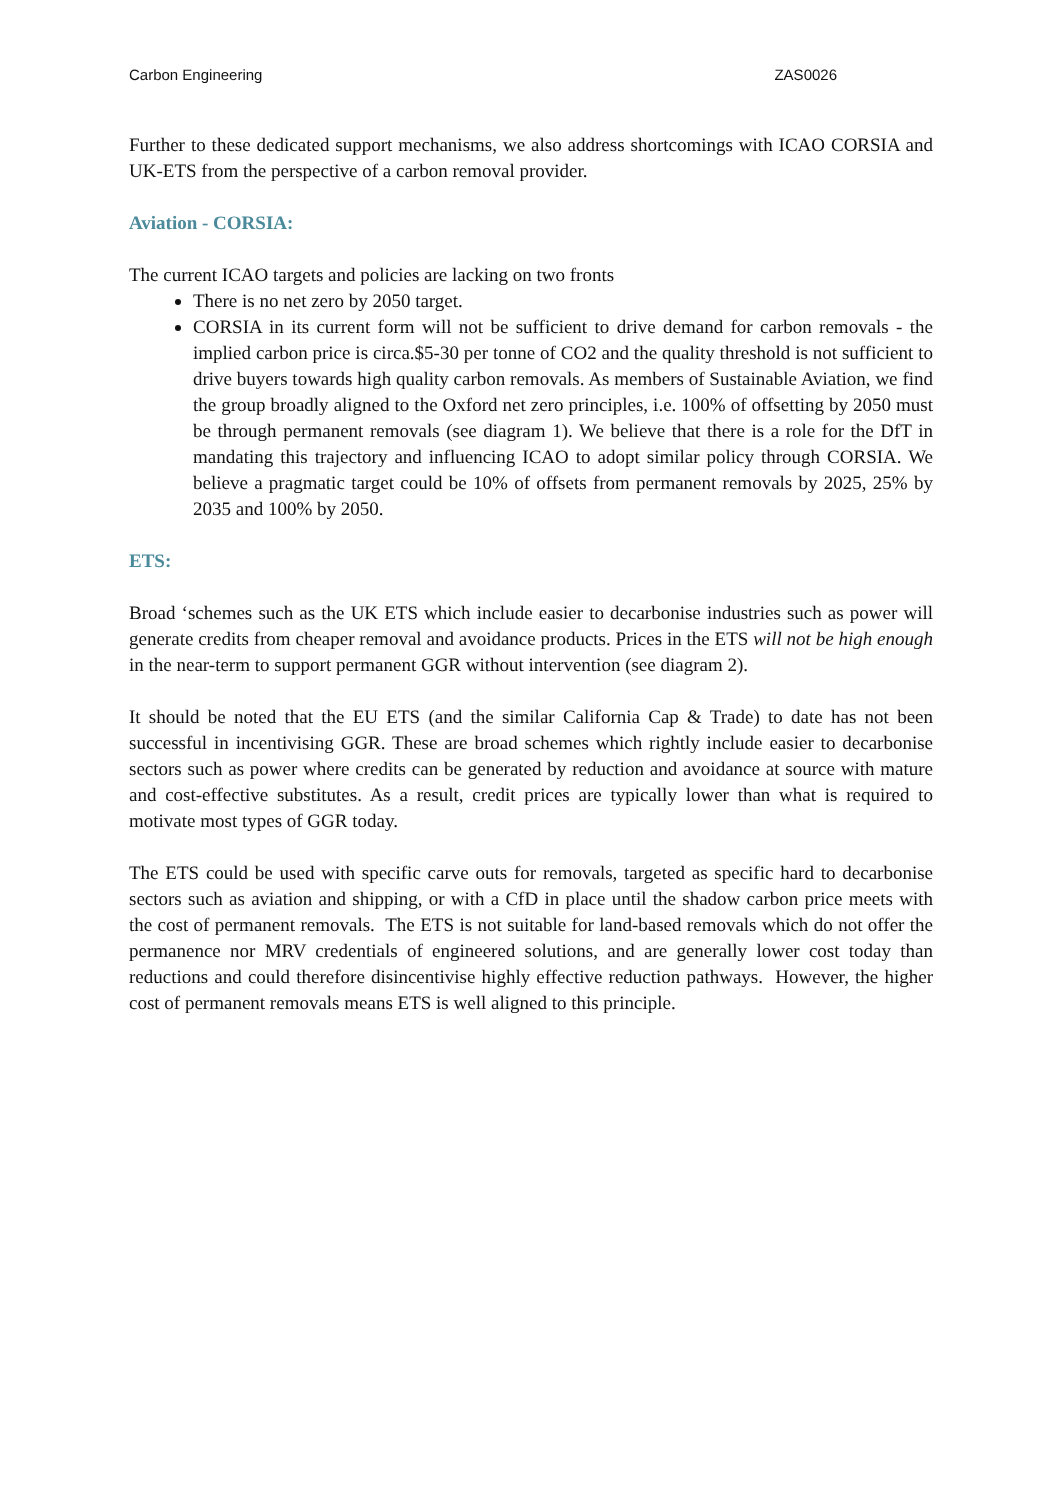Carbon Engineering ZAS0026
Further to these dedicated support mechanisms, we also address shortcomings with ICAO CORSIA and UK-ETS from the perspective of a carbon removal provider.
Aviation - CORSIA:
The current ICAO targets and policies are lacking on two fronts
There is no net zero by 2050 target.
CORSIA in its current form will not be sufficient to drive demand for carbon removals - the implied carbon price is circa.$5-30 per tonne of CO2 and the quality threshold is not sufficient to drive buyers towards high quality carbon removals. As members of Sustainable Aviation, we find the group broadly aligned to the Oxford net zero principles, i.e. 100% of offsetting by 2050 must be through permanent removals (see diagram 1). We believe that there is a role for the DfT in mandating this trajectory and influencing ICAO to adopt similar policy through CORSIA. We believe a pragmatic target could be 10% of offsets from permanent removals by 2025, 25% by 2035 and 100% by 2050.
ETS:
Broad ‘schemes such as the UK ETS which include easier to decarbonise industries such as power will generate credits from cheaper removal and avoidance products. Prices in the ETS will not be high enough in the near-term to support permanent GGR without intervention (see diagram 2).
It should be noted that the EU ETS (and the similar California Cap & Trade) to date has not been successful in incentivising GGR. These are broad schemes which rightly include easier to decarbonise sectors such as power where credits can be generated by reduction and avoidance at source with mature and cost-effective substitutes. As a result, credit prices are typically lower than what is required to motivate most types of GGR today.
The ETS could be used with specific carve outs for removals, targeted as specific hard to decarbonise sectors such as aviation and shipping, or with a CfD in place until the shadow carbon price meets with the cost of permanent removals. The ETS is not suitable for land-based removals which do not offer the permanence nor MRV credentials of engineered solutions, and are generally lower cost today than reductions and could therefore disincentivise highly effective reduction pathways. However, the higher cost of permanent removals means ETS is well aligned to this principle.